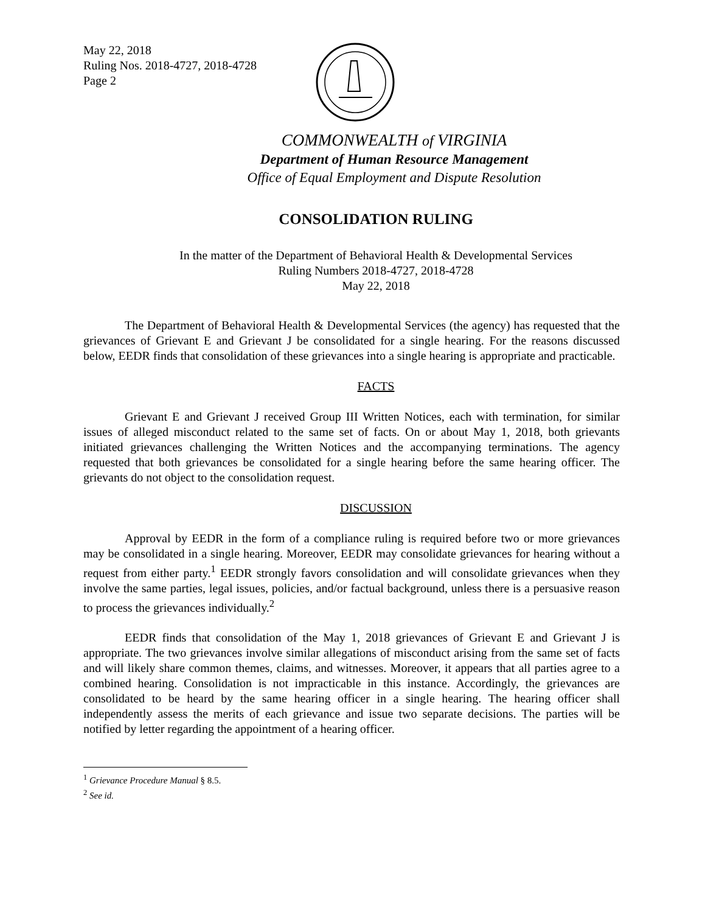May 22, 2018
Ruling Nos. 2018-4727, 2018-4728
Page 2
COMMONWEALTH of VIRGINIA
Department of Human Resource Management
Office of Equal Employment and Dispute Resolution
CONSOLIDATION RULING
In the matter of the Department of Behavioral Health & Developmental Services
Ruling Numbers 2018-4727, 2018-4728
May 22, 2018
The Department of Behavioral Health & Developmental Services (the agency) has requested that the grievances of Grievant E and Grievant J be consolidated for a single hearing. For the reasons discussed below, EEDR finds that consolidation of these grievances into a single hearing is appropriate and practicable.
FACTS
Grievant E and Grievant J received Group III Written Notices, each with termination, for similar issues of alleged misconduct related to the same set of facts. On or about May 1, 2018, both grievants initiated grievances challenging the Written Notices and the accompanying terminations. The agency requested that both grievances be consolidated for a single hearing before the same hearing officer. The grievants do not object to the consolidation request.
DISCUSSION
Approval by EEDR in the form of a compliance ruling is required before two or more grievances may be consolidated in a single hearing. Moreover, EEDR may consolidate grievances for hearing without a request from either party.<sup>1</sup> EEDR strongly favors consolidation and will consolidate grievances when they involve the same parties, legal issues, policies, and/or factual background, unless there is a persuasive reason to process the grievances individually.<sup>2</sup>
EEDR finds that consolidation of the May 1, 2018 grievances of Grievant E and Grievant J is appropriate. The two grievances involve similar allegations of misconduct arising from the same set of facts and will likely share common themes, claims, and witnesses. Moreover, it appears that all parties agree to a combined hearing. Consolidation is not impracticable in this instance. Accordingly, the grievances are consolidated to be heard by the same hearing officer in a single hearing. The hearing officer shall independently assess the merits of each grievance and issue two separate decisions. The parties will be notified by letter regarding the appointment of a hearing officer.
<sup>1</sup> Grievance Procedure Manual § 8.5.
<sup>2</sup> See id.